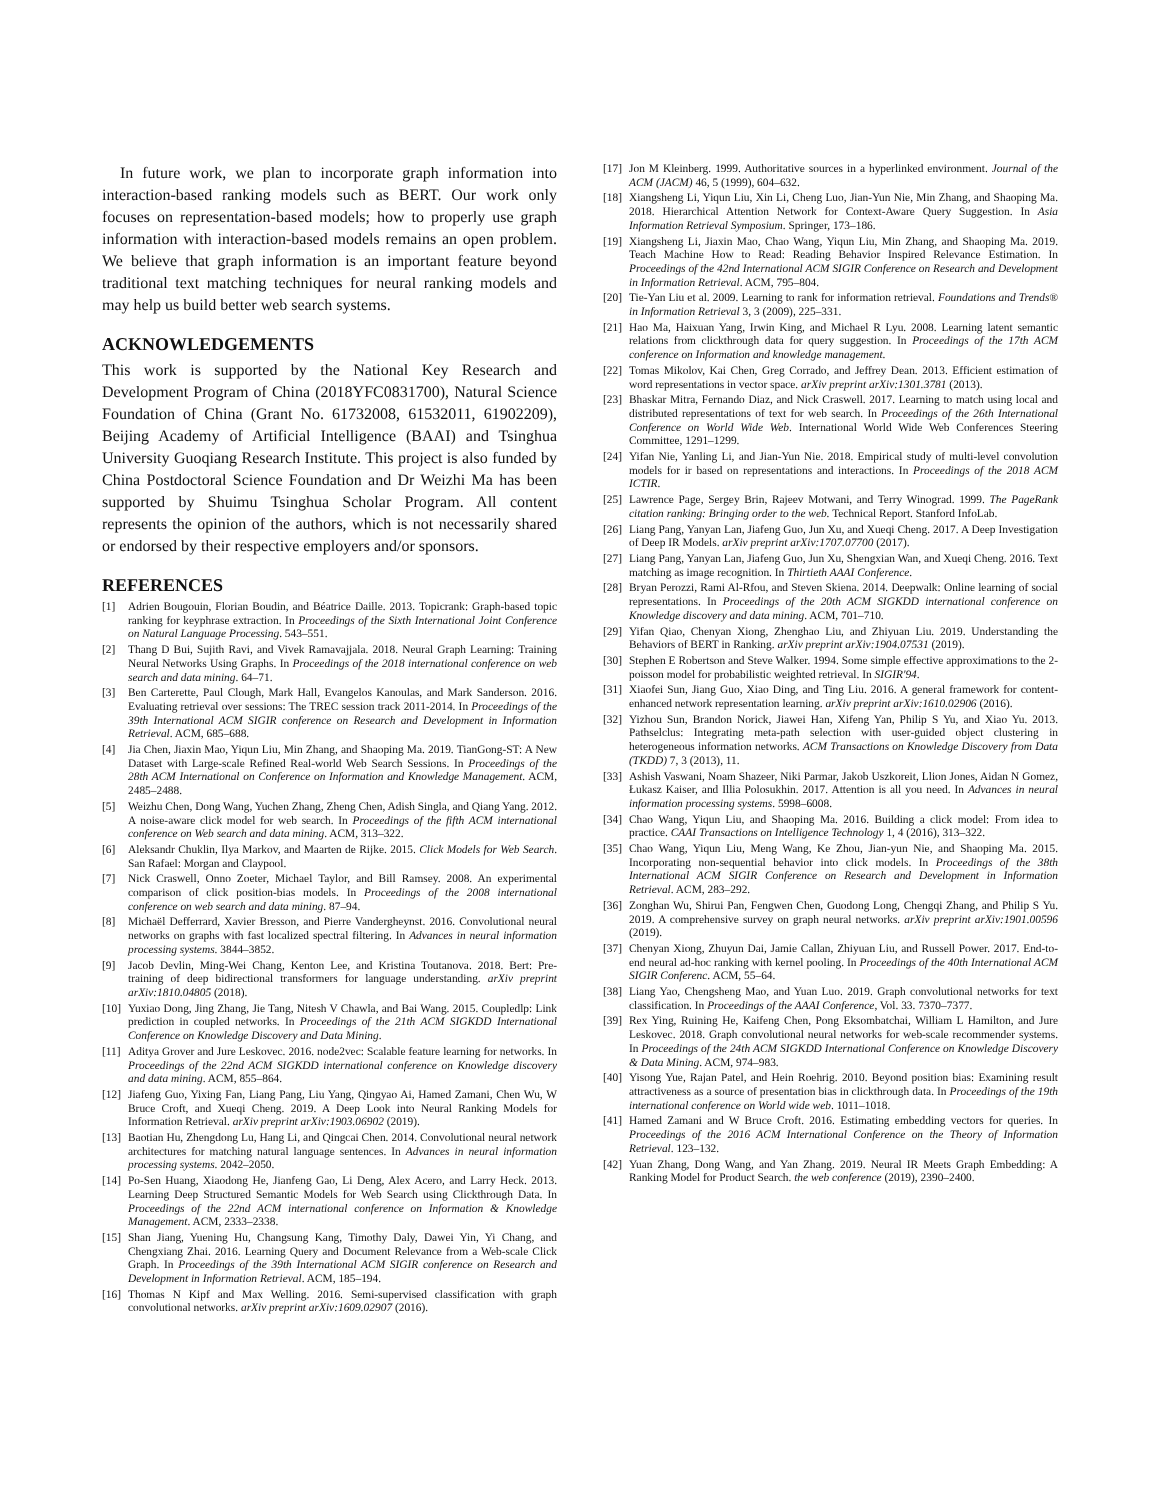In future work, we plan to incorporate graph information into interaction-based ranking models such as BERT. Our work only focuses on representation-based models; how to properly use graph information with interaction-based models remains an open problem. We believe that graph information is an important feature beyond traditional text matching techniques for neural ranking models and may help us build better web search systems.
ACKNOWLEDGEMENTS
This work is supported by the National Key Research and Development Program of China (2018YFC0831700), Natural Science Foundation of China (Grant No. 61732008, 61532011, 61902209), Beijing Academy of Artificial Intelligence (BAAI) and Tsinghua University Guoqiang Research Institute. This project is also funded by China Postdoctoral Science Foundation and Dr Weizhi Ma has been supported by Shuimu Tsinghua Scholar Program. All content represents the opinion of the authors, which is not necessarily shared or endorsed by their respective employers and/or sponsors.
REFERENCES
[1] Adrien Bougouin, Florian Boudin, and Béatrice Daille. 2013. Topicrank: Graph-based topic ranking for keyphrase extraction. In Proceedings of the Sixth International Joint Conference on Natural Language Processing. 543–551.
[2] Thang D Bui, Sujith Ravi, and Vivek Ramavajjala. 2018. Neural Graph Learning: Training Neural Networks Using Graphs. In Proceedings of the 2018 international conference on web search and data mining. 64–71.
[3] Ben Carterette, Paul Clough, Mark Hall, Evangelos Kanoulas, and Mark Sanderson. 2016. Evaluating retrieval over sessions: The TREC session track 2011-2014. In Proceedings of the 39th International ACM SIGIR conference on Research and Development in Information Retrieval. ACM, 685–688.
[4] Jia Chen, Jiaxin Mao, Yiqun Liu, Min Zhang, and Shaoping Ma. 2019. TianGong-ST: A New Dataset with Large-scale Refined Real-world Web Search Sessions. In Proceedings of the 28th ACM International on Conference on Information and Knowledge Management. ACM, 2485–2488.
[5] Weizhu Chen, Dong Wang, Yuchen Zhang, Zheng Chen, Adish Singla, and Qiang Yang. 2012. A noise-aware click model for web search. In Proceedings of the fifth ACM international conference on Web search and data mining. ACM, 313–322.
[6] Aleksandr Chuklin, Ilya Markov, and Maarten de Rijke. 2015. Click Models for Web Search. San Rafael: Morgan and Claypool.
[7] Nick Craswell, Onno Zoeter, Michael Taylor, and Bill Ramsey. 2008. An experimental comparison of click position-bias models. In Proceedings of the 2008 international conference on web search and data mining. 87–94.
[8] Michaël Defferrard, Xavier Bresson, and Pierre Vandergheynst. 2016. Convolutional neural networks on graphs with fast localized spectral filtering. In Advances in neural information processing systems. 3844–3852.
[9] Jacob Devlin, Ming-Wei Chang, Kenton Lee, and Kristina Toutanova. 2018. Bert: Pre-training of deep bidirectional transformers for language understanding. arXiv preprint arXiv:1810.04805 (2018).
[10] Yuxiao Dong, Jing Zhang, Jie Tang, Nitesh V Chawla, and Bai Wang. 2015. Coupledlp: Link prediction in coupled networks. In Proceedings of the 21th ACM SIGKDD International Conference on Knowledge Discovery and Data Mining.
[11] Aditya Grover and Jure Leskovec. 2016. node2vec: Scalable feature learning for networks. In Proceedings of the 22nd ACM SIGKDD international conference on Knowledge discovery and data mining. ACM, 855–864.
[12] Jiafeng Guo, Yixing Fan, Liang Pang, Liu Yang, Qingyao Ai, Hamed Zamani, Chen Wu, W Bruce Croft, and Xueqi Cheng. 2019. A Deep Look into Neural Ranking Models for Information Retrieval. arXiv preprint arXiv:1903.06902 (2019).
[13] Baotian Hu, Zhengdong Lu, Hang Li, and Qingcai Chen. 2014. Convolutional neural network architectures for matching natural language sentences. In Advances in neural information processing systems. 2042–2050.
[14] Po-Sen Huang, Xiaodong He, Jianfeng Gao, Li Deng, Alex Acero, and Larry Heck. 2013. Learning Deep Structured Semantic Models for Web Search using Clickthrough Data. In Proceedings of the 22nd ACM international conference on Information & Knowledge Management. ACM, 2333–2338.
[15] Shan Jiang, Yuening Hu, Changsung Kang, Timothy Daly, Dawei Yin, Yi Chang, and Chengxiang Zhai. 2016. Learning Query and Document Relevance from a Web-scale Click Graph. In Proceedings of the 39th International ACM SIGIR conference on Research and Development in Information Retrieval. ACM, 185–194.
[16] Thomas N Kipf and Max Welling. 2016. Semi-supervised classification with graph convolutional networks. arXiv preprint arXiv:1609.02907 (2016).
[17] Jon M Kleinberg. 1999. Authoritative sources in a hyperlinked environment. Journal of the ACM (JACM) 46, 5 (1999), 604–632.
[18] Xiangsheng Li, Yiqun Liu, Xin Li, Cheng Luo, Jian-Yun Nie, Min Zhang, and Shaoping Ma. 2018. Hierarchical Attention Network for Context-Aware Query Suggestion. In Asia Information Retrieval Symposium. Springer, 173–186.
[19] Xiangsheng Li, Jiaxin Mao, Chao Wang, Yiqun Liu, Min Zhang, and Shaoping Ma. 2019. Teach Machine How to Read: Reading Behavior Inspired Relevance Estimation. In Proceedings of the 42nd International ACM SIGIR Conference on Research and Development in Information Retrieval. ACM, 795–804.
[20] Tie-Yan Liu et al. 2009. Learning to rank for information retrieval. Foundations and Trends® in Information Retrieval 3, 3 (2009), 225–331.
[21] Hao Ma, Haixuan Yang, Irwin King, and Michael R Lyu. 2008. Learning latent semantic relations from clickthrough data for query suggestion. In Proceedings of the 17th ACM conference on Information and knowledge management.
[22] Tomas Mikolov, Kai Chen, Greg Corrado, and Jeffrey Dean. 2013. Efficient estimation of word representations in vector space. arXiv preprint arXiv:1301.3781 (2013).
[23] Bhaskar Mitra, Fernando Diaz, and Nick Craswell. 2017. Learning to match using local and distributed representations of text for web search. In Proceedings of the 26th International Conference on World Wide Web. International World Wide Web Conferences Steering Committee, 1291–1299.
[24] Yifan Nie, Yanling Li, and Jian-Yun Nie. 2018. Empirical study of multi-level convolution models for ir based on representations and interactions. In Proceedings of the 2018 ACM ICTIR.
[25] Lawrence Page, Sergey Brin, Rajeev Motwani, and Terry Winograd. 1999. The PageRank citation ranking: Bringing order to the web. Technical Report. Stanford InfoLab.
[26] Liang Pang, Yanyan Lan, Jiafeng Guo, Jun Xu, and Xueqi Cheng. 2017. A Deep Investigation of Deep IR Models. arXiv preprint arXiv:1707.07700 (2017).
[27] Liang Pang, Yanyan Lan, Jiafeng Guo, Jun Xu, Shengxian Wan, and Xueqi Cheng. 2016. Text matching as image recognition. In Thirtieth AAAI Conference.
[28] Bryan Perozzi, Rami Al-Rfou, and Steven Skiena. 2014. Deepwalk: Online learning of social representations. In Proceedings of the 20th ACM SIGKDD international conference on Knowledge discovery and data mining. ACM, 701–710.
[29] Yifan Qiao, Chenyan Xiong, Zhenghao Liu, and Zhiyuan Liu. 2019. Understanding the Behaviors of BERT in Ranking. arXiv preprint arXiv:1904.07531 (2019).
[30] Stephen E Robertson and Steve Walker. 1994. Some simple effective approximations to the 2-poisson model for probabilistic weighted retrieval. In SIGIR'94.
[31] Xiaofei Sun, Jiang Guo, Xiao Ding, and Ting Liu. 2016. A general framework for content-enhanced network representation learning. arXiv preprint arXiv:1610.02906 (2016).
[32] Yizhou Sun, Brandon Norick, Jiawei Han, Xifeng Yan, Philip S Yu, and Xiao Yu. 2013. Pathselclus: Integrating meta-path selection with user-guided object clustering in heterogeneous information networks. ACM Transactions on Knowledge Discovery from Data (TKDD) 7, 3 (2013), 11.
[33] Ashish Vaswani, Noam Shazeer, Niki Parmar, Jakob Uszkoreit, Llion Jones, Aidan N Gomez, Łukasz Kaiser, and Illia Polosukhin. 2017. Attention is all you need. In Advances in neural information processing systems. 5998–6008.
[34] Chao Wang, Yiqun Liu, and Shaoping Ma. 2016. Building a click model: From idea to practice. CAAI Transactions on Intelligence Technology 1, 4 (2016), 313–322.
[35] Chao Wang, Yiqun Liu, Meng Wang, Ke Zhou, Jian-yun Nie, and Shaoping Ma. 2015. Incorporating non-sequential behavior into click models. In Proceedings of the 38th International ACM SIGIR Conference on Research and Development in Information Retrieval. ACM, 283–292.
[36] Zonghan Wu, Shirui Pan, Fengwen Chen, Guodong Long, Chengqi Zhang, and Philip S Yu. 2019. A comprehensive survey on graph neural networks. arXiv preprint arXiv:1901.00596 (2019).
[37] Chenyan Xiong, Zhuyun Dai, Jamie Callan, Zhiyuan Liu, and Russell Power. 2017. End-to-end neural ad-hoc ranking with kernel pooling. In Proceedings of the 40th International ACM SIGIR Conferenc. ACM, 55–64.
[38] Liang Yao, Chengsheng Mao, and Yuan Luo. 2019. Graph convolutional networks for text classification. In Proceedings of the AAAI Conference, Vol. 33. 7370–7377.
[39] Rex Ying, Ruining He, Kaifeng Chen, Pong Eksombatchai, William L Hamilton, and Jure Leskovec. 2018. Graph convolutional neural networks for web-scale recommender systems. In Proceedings of the 24th ACM SIGKDD International Conference on Knowledge Discovery & Data Mining. ACM, 974–983.
[40] Yisong Yue, Rajan Patel, and Hein Roehrig. 2010. Beyond position bias: Examining result attractiveness as a source of presentation bias in clickthrough data. In Proceedings of the 19th international conference on World wide web. 1011–1018.
[41] Hamed Zamani and W Bruce Croft. 2016. Estimating embedding vectors for queries. In Proceedings of the 2016 ACM International Conference on the Theory of Information Retrieval. 123–132.
[42] Yuan Zhang, Dong Wang, and Yan Zhang. 2019. Neural IR Meets Graph Embedding: A Ranking Model for Product Search. the web conference (2019), 2390–2400.